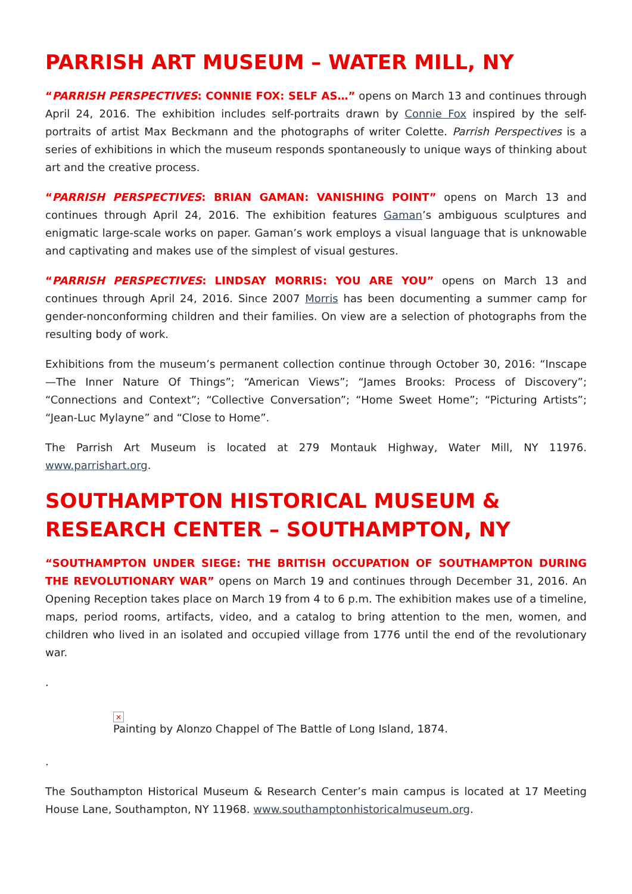PARRISH ART MUSEUM – WATER MILL, NY
“PARRISH PERSPECTIVES: CONNIE FOX: SELF AS…” opens on March 13 and continues through April 24, 2016. The exhibition includes self-portraits drawn by Connie Fox inspired by the self-portraits of artist Max Beckmann and the photographs of writer Colette. Parrish Perspectives is a series of exhibitions in which the museum responds spontaneously to unique ways of thinking about art and the creative process.
“PARRISH PERSPECTIVES: BRIAN GAMAN: VANISHING POINT” opens on March 13 and continues through April 24, 2016. The exhibition features Gaman’s ambiguous sculptures and enigmatic large-scale works on paper. Gaman’s work employs a visual language that is unknowable and captivating and makes use of the simplest of visual gestures.
“PARRISH PERSPECTIVES: LINDSAY MORRIS: YOU ARE YOU” opens on March 13 and continues through April 24, 2016. Since 2007 Morris has been documenting a summer camp for gender-nonconforming children and their families. On view are a selection of photographs from the resulting body of work.
Exhibitions from the museum’s permanent collection continue through October 30, 2016: “Inscape—The Inner Nature Of Things”; “American Views”; “James Brooks: Process of Discovery”; “Connections and Context”; “Collective Conversation”; “Home Sweet Home”; “Picturing Artists”; “Jean-Luc Mylayne” and “Close to Home”.
The Parrish Art Museum is located at 279 Montauk Highway, Water Mill, NY 11976. www.parrishart.org.
SOUTHAMPTON HISTORICAL MUSEUM & RESEARCH CENTER – SOUTHAMPTON, NY
“SOUTHAMPTON UNDER SIEGE: THE BRITISH OCCUPATION OF SOUTHAMPTON DURING THE REVOLUTIONARY WAR” opens on March 19 and continues through December 31, 2016. An Opening Reception takes place on March 19 from 4 to 6 p.m. The exhibition makes use of a timeline, maps, period rooms, artifacts, video, and a catalog to bring attention to the men, women, and children who lived in an isolated and occupied village from 1776 until the end of the revolutionary war.
.
×
Painting by Alonzo Chappel of The Battle of Long Island, 1874.
.
The Southampton Historical Museum & Research Center’s main campus is located at 17 Meeting House Lane, Southampton, NY 11968. www.southamptonhistoricalmuseum.org.